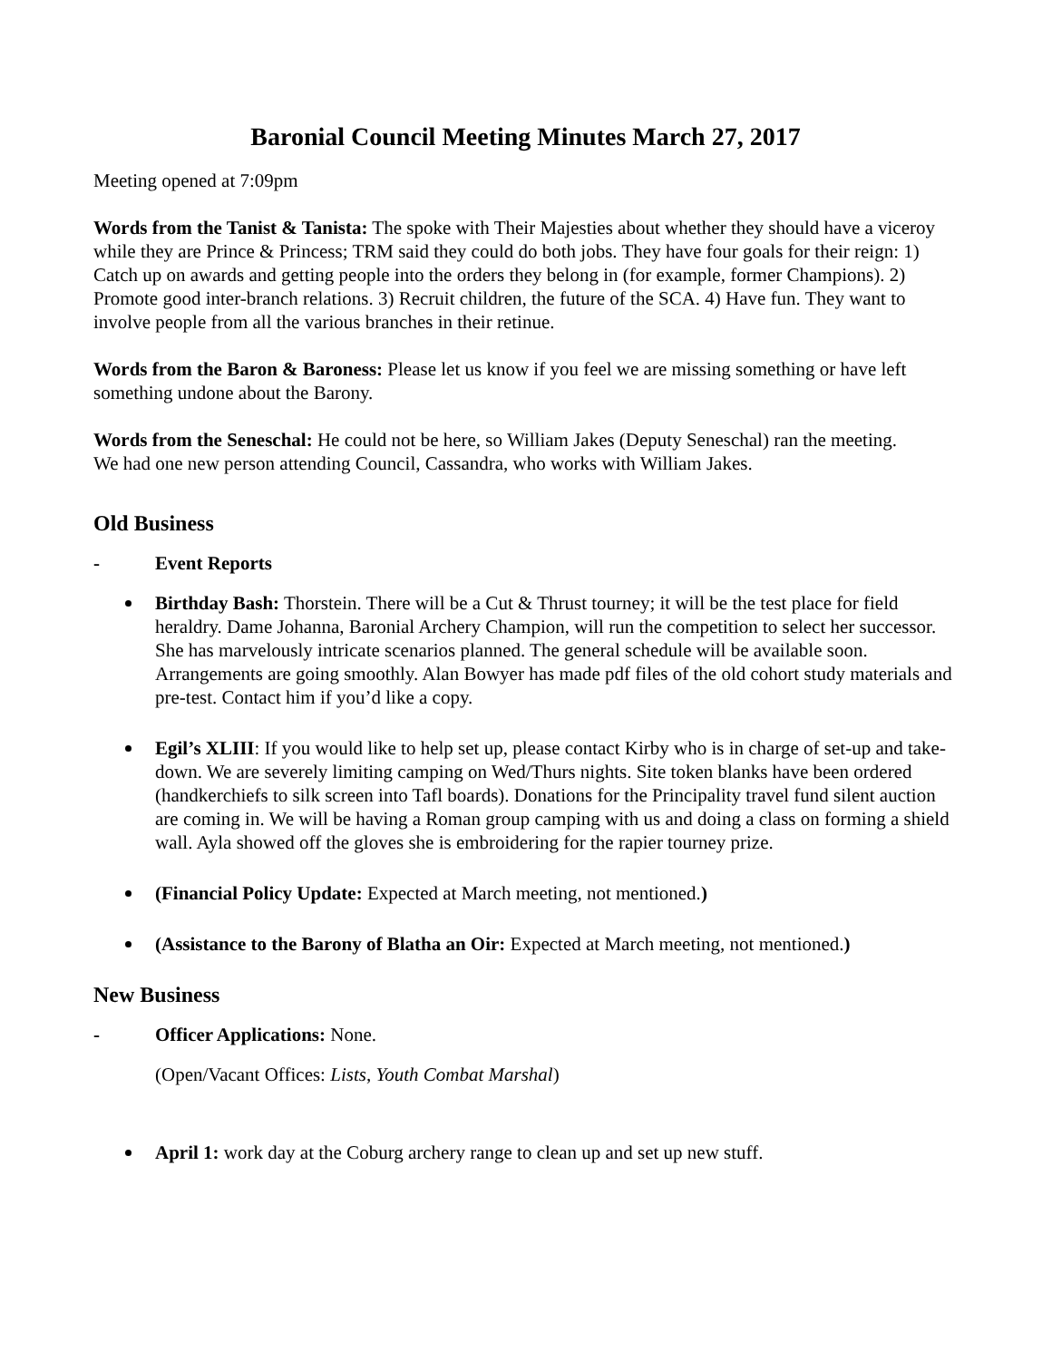Baronial Council Meeting Minutes March 27, 2017
Meeting opened at 7:09pm
Words from the Tanist & Tanista: The spoke with Their Majesties about whether they should have a viceroy while they are Prince & Princess; TRM said they could do both jobs. They have four goals for their reign: 1) Catch up on awards and getting people into the orders they belong in (for example, former Champions). 2) Promote good inter-branch relations. 3) Recruit children, the future of the SCA. 4) Have fun. They want to involve people from all the various branches in their retinue.
Words from the Baron & Baroness: Please let us know if you feel we are missing something or have left something undone about the Barony.
Words from the Seneschal: He could not be here, so William Jakes (Deputy Seneschal) ran the meeting.
We had one new person attending Council, Cassandra, who works with William Jakes.
Old Business
- Event Reports
Birthday Bash: Thorstein. There will be a Cut & Thrust tourney; it will be the test place for field heraldry. Dame Johanna, Baronial Archery Champion, will run the competition to select her successor. She has marvelously intricate scenarios planned. The general schedule will be available soon. Arrangements are going smoothly. Alan Bowyer has made pdf files of the old cohort study materials and pre-test. Contact him if you’d like a copy.
Egil’s XLIII: If you would like to help set up, please contact Kirby who is in charge of set-up and take-down. We are severely limiting camping on Wed/Thurs nights. Site token blanks have been ordered (handkerchiefs to silk screen into Tafl boards). Donations for the Principality travel fund silent auction are coming in. We will be having a Roman group camping with us and doing a class on forming a shield wall. Ayla showed off the gloves she is embroidering for the rapier tourney prize.
(Financial Policy Update: Expected at March meeting, not mentioned.)
(Assistance to the Barony of Blatha an Oir: Expected at March meeting, not mentioned.)
New Business
- Officer Applications: None.
(Open/Vacant Offices: Lists, Youth Combat Marshal)
April 1: work day at the Coburg archery range to clean up and set up new stuff.